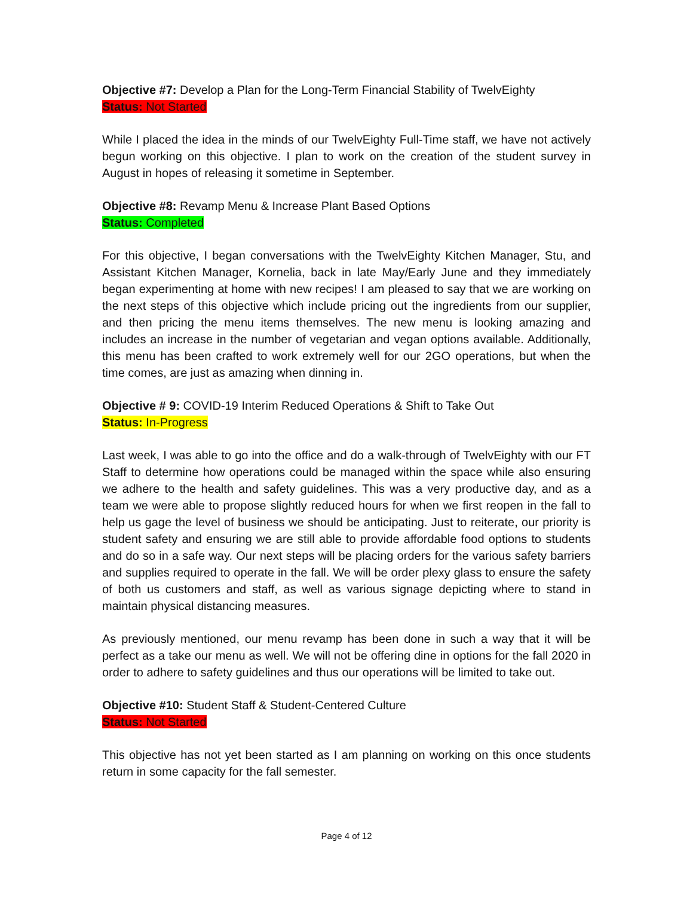Objective #7: Develop a Plan for the Long-Term Financial Stability of TwelvEighty
Status: Not Started
While I placed the idea in the minds of our TwelvEighty Full-Time staff, we have not actively begun working on this objective. I plan to work on the creation of the student survey in August in hopes of releasing it sometime in September.
Objective #8: Revamp Menu & Increase Plant Based Options
Status: Completed
For this objective, I began conversations with the TwelvEighty Kitchen Manager, Stu, and Assistant Kitchen Manager, Kornelia, back in late May/Early June and they immediately began experimenting at home with new recipes! I am pleased to say that we are working on the next steps of this objective which include pricing out the ingredients from our supplier, and then pricing the menu items themselves. The new menu is looking amazing and includes an increase in the number of vegetarian and vegan options available. Additionally, this menu has been crafted to work extremely well for our 2GO operations, but when the time comes, are just as amazing when dinning in.
Objective # 9: COVID-19 Interim Reduced Operations & Shift to Take Out
Status: In-Progress
Last week, I was able to go into the office and do a walk-through of TwelvEighty with our FT Staff to determine how operations could be managed within the space while also ensuring we adhere to the health and safety guidelines. This was a very productive day, and as a team we were able to propose slightly reduced hours for when we first reopen in the fall to help us gage the level of business we should be anticipating. Just to reiterate, our priority is student safety and ensuring we are still able to provide affordable food options to students and do so in a safe way. Our next steps will be placing orders for the various safety barriers and supplies required to operate in the fall. We will be order plexy glass to ensure the safety of both us customers and staff, as well as various signage depicting where to stand in maintain physical distancing measures.
As previously mentioned, our menu revamp has been done in such a way that it will be perfect as a take our menu as well. We will not be offering dine in options for the fall 2020 in order to adhere to safety guidelines and thus our operations will be limited to take out.
Objective #10: Student Staff & Student-Centered Culture
Status: Not Started
This objective has not yet been started as I am planning on working on this once students return in some capacity for the fall semester.
Page 4 of 12